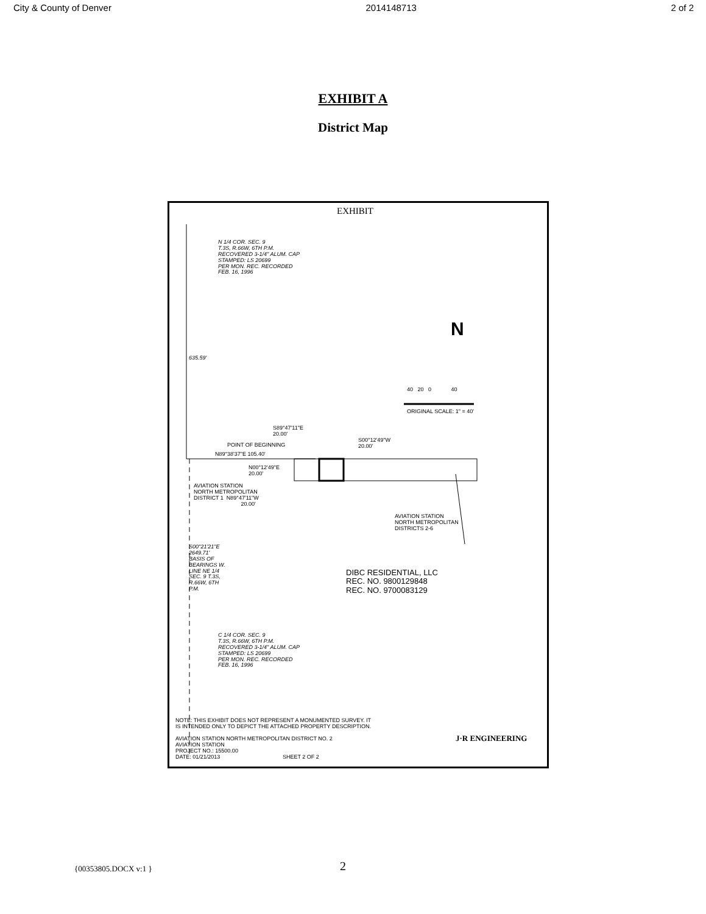City & County of Denver 2014148713 2 of 2
EXHIBIT A
District Map
EXHIBIT
N 1/4 COR. SEC. 9
T.3S, R.66W, 6TH P.M.
RECOVERED 3-1/4" ALUM. CAP
STAMPED: LS 20699
PER MON. REC. RECORDED
FEB. 16, 1996
N
40 20 0 40
ORIGINAL SCALE: 1" = 40'
S89°47'11"E
20.00'
POINT OF BEGINNING
S00°12'49"W
20.00'
N89°38'37"E 105.40'
N00°12'49"E
20.00'
AVIATION STATION
NORTH METROPOLITAN
DISTRICT 1 N89°47'11"W
20.00'
AVIATION STATION
NORTH METROPOLITAN
DISTRICTS 2-6
635.59'
S00°21'21"E 2649.71' BASIS OF BEARINGS W. LINE NE 1/4 SEC. 9 T.3S, R.66W, 6TH P.M.
DIBC RESIDENTIAL, LLC
REC. NO. 9800129848
REC. NO. 9700083129
C 1/4 COR. SEC. 9
T.3S, R.66W, 6TH P.M.
RECOVERED 3-1/4" ALUM. CAP
STAMPED: LS 20699
PER MON. REC. RECORDED
FEB. 16, 1996
NOTE: THIS EXHIBIT DOES NOT REPRESENT A MONUMENTED SURVEY. IT
IS INTENDED ONLY TO DEPICT THE ATTACHED PROPERTY DESCRIPTION.
AVIATION STATION NORTH METROPOLITAN DISTRICT NO. 2
AVIATION STATION
PROJECT NO.: 15500.00
DATE: 01/21/2013 SHEET 2 OF 2
J·R ENGINEERING
{00353805.DOCX v:1 } 2